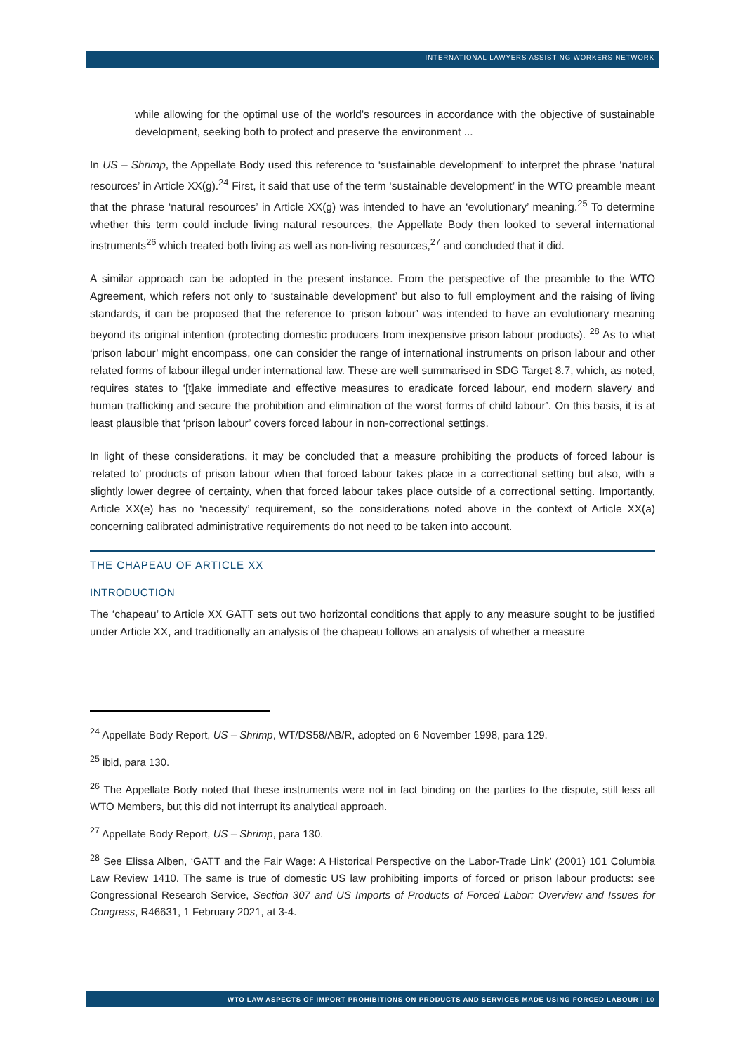INTERNATIONAL LAWYERS ASSISTING WORKERS NETWORK
while allowing for the optimal use of the world's resources in accordance with the objective of sustainable development, seeking both to protect and preserve the environment ...
In US – Shrimp, the Appellate Body used this reference to ‘sustainable development’ to interpret the phrase ‘natural resources’ in Article XX(g).<sup>24</sup> First, it said that use of the term ‘sustainable development’ in the WTO preamble meant that the phrase ‘natural resources’ in Article XX(g) was intended to have an ‘evolutionary’ meaning.<sup>25</sup> To determine whether this term could include living natural resources, the Appellate Body then looked to several international instruments<sup>26</sup> which treated both living as well as non-living resources,<sup>27</sup> and concluded that it did.
A similar approach can be adopted in the present instance. From the perspective of the preamble to the WTO Agreement, which refers not only to ‘sustainable development’ but also to full employment and the raising of living standards, it can be proposed that the reference to ‘prison labour’ was intended to have an evolutionary meaning beyond its original intention (protecting domestic producers from inexpensive prison labour products). <sup>28</sup> As to what ‘prison labour’ might encompass, one can consider the range of international instruments on prison labour and other related forms of labour illegal under international law. These are well summarised in SDG Target 8.7, which, as noted, requires states to ‘[t]ake immediate and effective measures to eradicate forced labour, end modern slavery and human trafficking and secure the prohibition and elimination of the worst forms of child labour’. On this basis, it is at least plausible that ‘prison labour’ covers forced labour in non-correctional settings.
In light of these considerations, it may be concluded that a measure prohibiting the products of forced labour is ‘related to’ products of prison labour when that forced labour takes place in a correctional setting but also, with a slightly lower degree of certainty, when that forced labour takes place outside of a correctional setting. Importantly, Article XX(e) has no ‘necessity’ requirement, so the considerations noted above in the context of Article XX(a) concerning calibrated administrative requirements do not need to be taken into account.
THE CHAPEAU OF ARTICLE XX
INTRODUCTION
The ‘chapeau’ to Article XX GATT sets out two horizontal conditions that apply to any measure sought to be justified under Article XX, and traditionally an analysis of the chapeau follows an analysis of whether a measure
<sup>24</sup> Appellate Body Report, US – Shrimp, WT/DS58/AB/R, adopted on 6 November 1998, para 129.
<sup>25</sup> ibid, para 130.
<sup>26</sup> The Appellate Body noted that these instruments were not in fact binding on the parties to the dispute, still less all WTO Members, but this did not interrupt its analytical approach.
<sup>27</sup> Appellate Body Report, US – Shrimp, para 130.
<sup>28</sup> See Elissa Alben, ‘GATT and the Fair Wage: A Historical Perspective on the Labor-Trade Link’ (2001) 101 Columbia Law Review 1410. The same is true of domestic US law prohibiting imports of forced or prison labour products: see Congressional Research Service, Section 307 and US Imports of Products of Forced Labor: Overview and Issues for Congress, R46631, 1 February 2021, at 3-4.
WTO LAW ASPECTS OF IMPORT PROHIBITIONS ON PRODUCTS AND SERVICES MADE USING FORCED LABOUR | 10